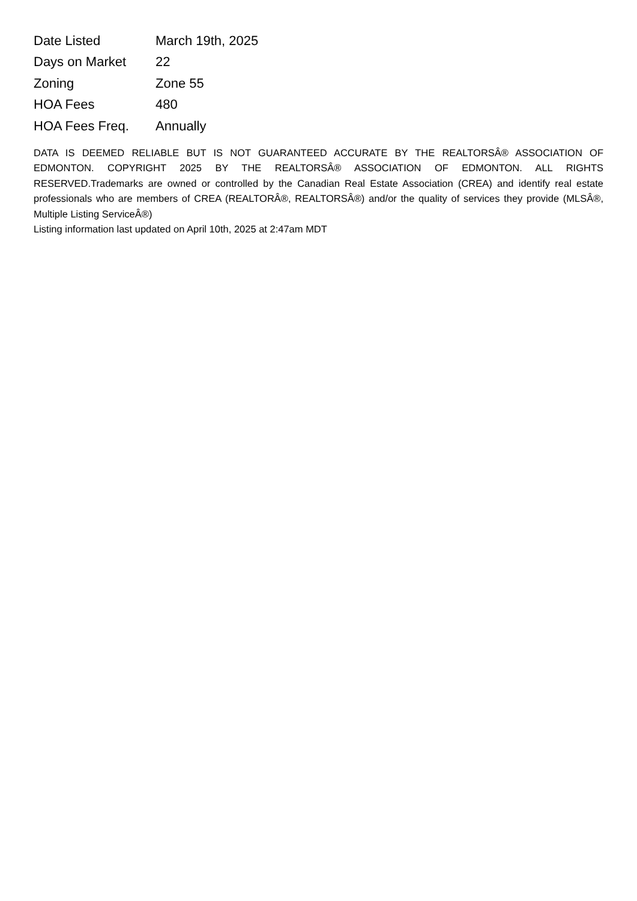| Date Listed | March 19th, 2025 |
| Days on Market | 22 |
| Zoning | Zone 55 |
| HOA Fees | 480 |
| HOA Fees Freq. | Annually |
DATA IS DEEMED RELIABLE BUT IS NOT GUARANTEED ACCURATE BY THE REALTORSÂ® ASSOCIATION OF EDMONTON. COPYRIGHT 2025 BY THE REALTORSÂ® ASSOCIATION OF EDMONTON. ALL RIGHTS RESERVED.Trademarks are owned or controlled by the Canadian Real Estate Association (CREA) and identify real estate professionals who are members of CREA (REALTORÂ®, REALTORSÂ®) and/or the quality of services they provide (MLSÂ®, Multiple Listing ServiceÂ®)
Listing information last updated on April 10th, 2025 at 2:47am MDT